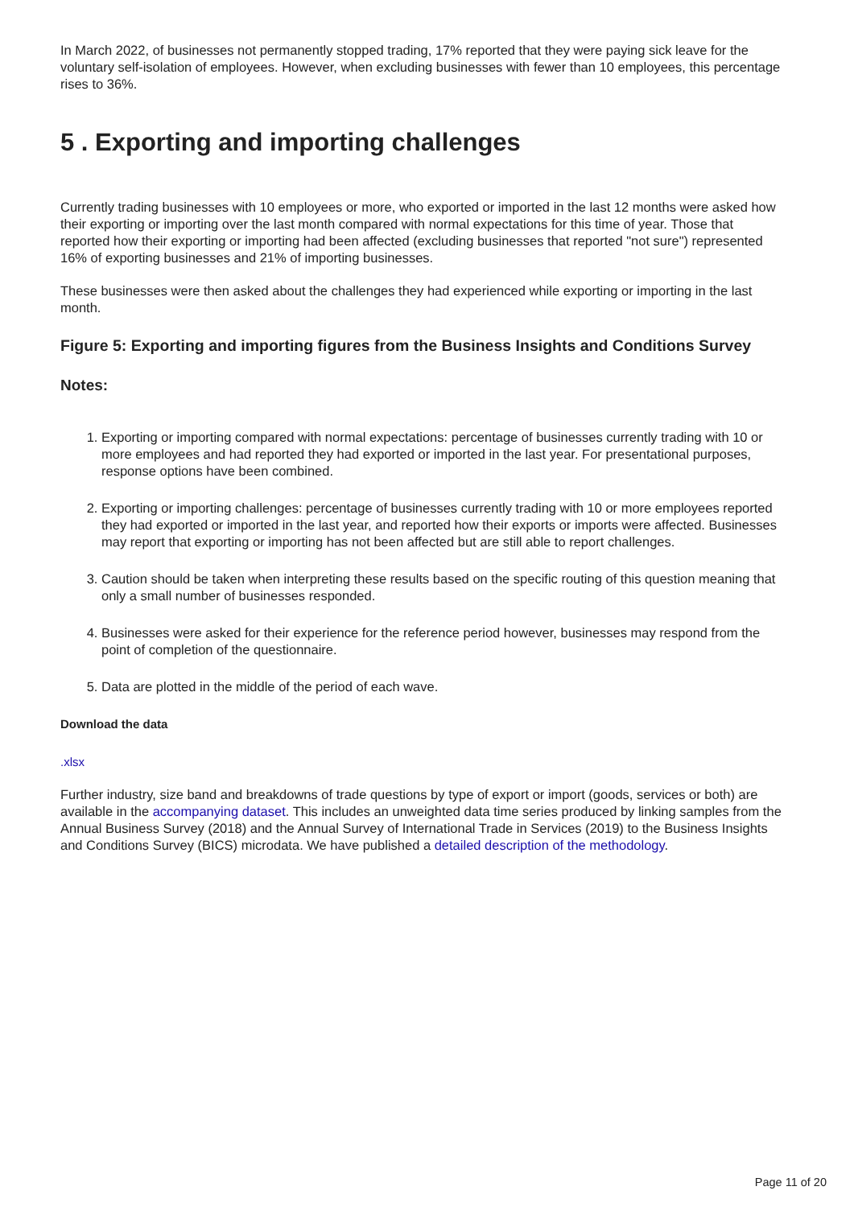In March 2022, of businesses not permanently stopped trading, 17% reported that they were paying sick leave for the voluntary self-isolation of employees. However, when excluding businesses with fewer than 10 employees, this percentage rises to 36%.
5 . Exporting and importing challenges
Currently trading businesses with 10 employees or more, who exported or imported in the last 12 months were asked how their exporting or importing over the last month compared with normal expectations for this time of year. Those that reported how their exporting or importing had been affected (excluding businesses that reported "not sure") represented 16% of exporting businesses and 21% of importing businesses.
These businesses were then asked about the challenges they had experienced while exporting or importing in the last month.
Figure 5: Exporting and importing figures from the Business Insights and Conditions Survey
Notes:
1. Exporting or importing compared with normal expectations: percentage of businesses currently trading with 10 or more employees and had reported they had exported or imported in the last year. For presentational purposes, response options have been combined.
2. Exporting or importing challenges: percentage of businesses currently trading with 10 or more employees reported they had exported or imported in the last year, and reported how their exports or imports were affected. Businesses may report that exporting or importing has not been affected but are still able to report challenges.
3. Caution should be taken when interpreting these results based on the specific routing of this question meaning that only a small number of businesses responded.
4. Businesses were asked for their experience for the reference period however, businesses may respond from the point of completion of the questionnaire.
5. Data are plotted in the middle of the period of each wave.
Download the data
.xlsx
Further industry, size band and breakdowns of trade questions by type of export or import (goods, services or both) are available in the accompanying dataset. This includes an unweighted data time series produced by linking samples from the Annual Business Survey (2018) and the Annual Survey of International Trade in Services (2019) to the Business Insights and Conditions Survey (BICS) microdata. We have published a detailed description of the methodology.
Page 11 of 20